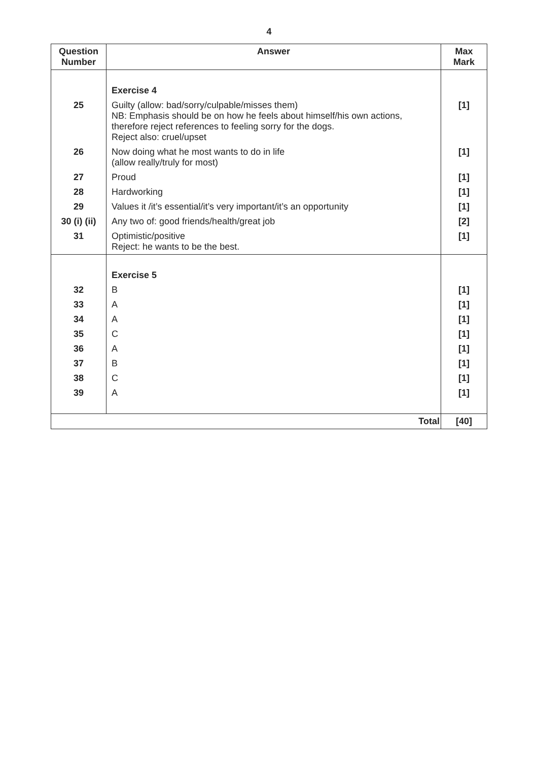4
| Question Number | Answer | Max Mark |
| --- | --- | --- |
| | Exercise 4 | |
| 25 | Guilty (allow: bad/sorry/culpable/misses them) NB: Emphasis should be on how he feels about himself/his own actions, therefore reject references to feeling sorry for the dogs. Reject also: cruel/upset | [1] |
| 26 | Now doing what he most wants to do in life (allow really/truly for most) | [1] |
| 27 | Proud | [1] |
| 28 | Hardworking | [1] |
| 29 | Values it /it’s essential/it’s very important/it’s an opportunity | [1] |
| 30 (i) (ii) | Any two of: good friends/health/great job | [2] |
| 31 | Optimistic/positive Reject: he wants to be the best. | [1] |
| | Exercise 5 | |
| 32 | B | [1] |
| 33 | A | [1] |
| 34 | A | [1] |
| 35 | C | [1] |
| 36 | A | [1] |
| 37 | B | [1] |
| 38 | C | [1] |
| 39 | A | [1] |
| Total | | [40] |